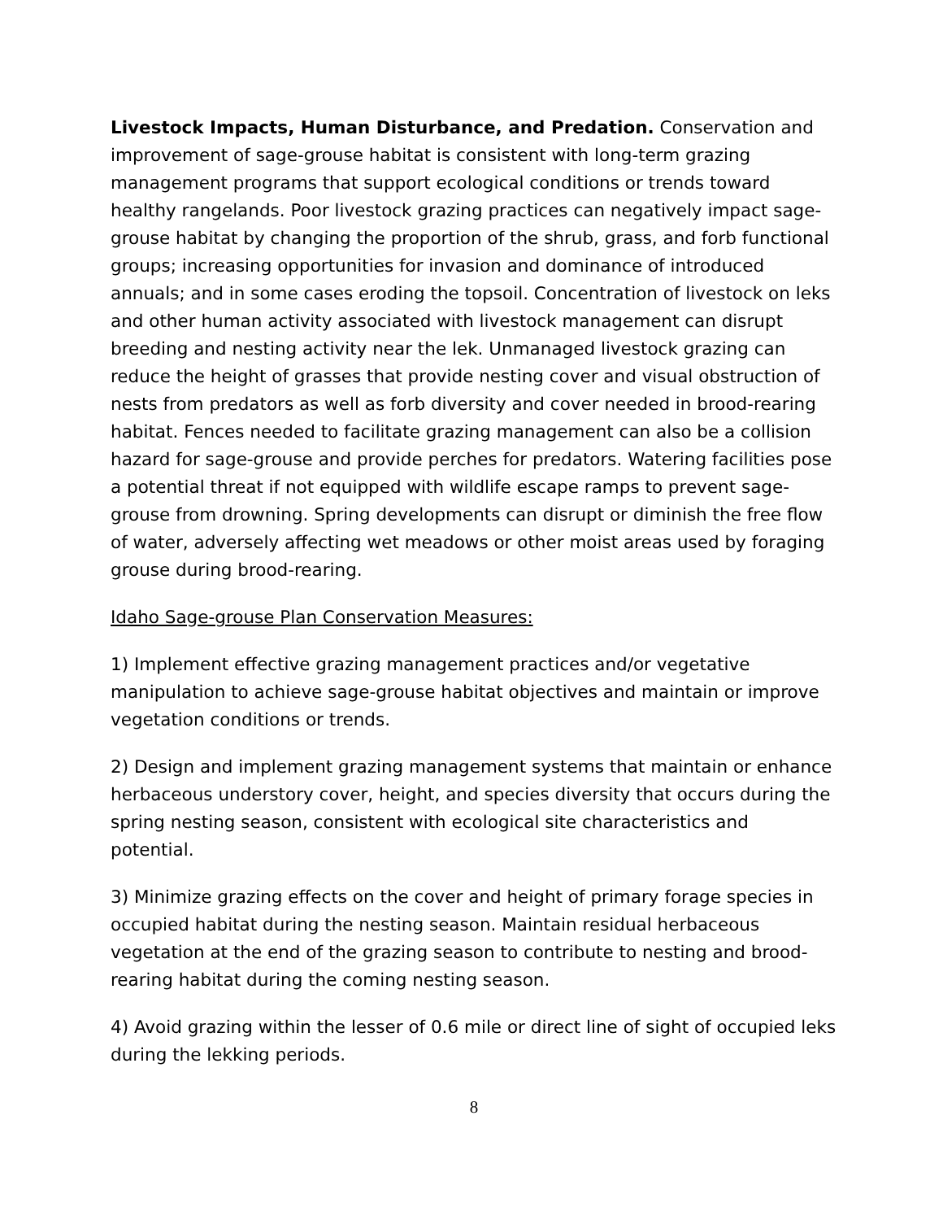Livestock Impacts, Human Disturbance, and Predation. Conservation and improvement of sage-grouse habitat is consistent with long-term grazing management programs that support ecological conditions or trends toward healthy rangelands. Poor livestock grazing practices can negatively impact sage-grouse habitat by changing the proportion of the shrub, grass, and forb functional groups; increasing opportunities for invasion and dominance of introduced annuals; and in some cases eroding the topsoil. Concentration of livestock on leks and other human activity associated with livestock management can disrupt breeding and nesting activity near the lek. Unmanaged livestock grazing can reduce the height of grasses that provide nesting cover and visual obstruction of nests from predators as well as forb diversity and cover needed in brood-rearing habitat. Fences needed to facilitate grazing management can also be a collision hazard for sage-grouse and provide perches for predators. Watering facilities pose a potential threat if not equipped with wildlife escape ramps to prevent sage-grouse from drowning. Spring developments can disrupt or diminish the free flow of water, adversely affecting wet meadows or other moist areas used by foraging grouse during brood-rearing.
Idaho Sage-grouse Plan Conservation Measures:
1) Implement effective grazing management practices and/or vegetative manipulation to achieve sage-grouse habitat objectives and maintain or improve vegetation conditions or trends.
2) Design and implement grazing management systems that maintain or enhance herbaceous understory cover, height, and species diversity that occurs during the spring nesting season, consistent with ecological site characteristics and potential.
3) Minimize grazing effects on the cover and height of primary forage species in occupied habitat during the nesting season. Maintain residual herbaceous vegetation at the end of the grazing season to contribute to nesting and brood-rearing habitat during the coming nesting season.
4) Avoid grazing within the lesser of 0.6 mile or direct line of sight of occupied leks during the lekking periods.
8